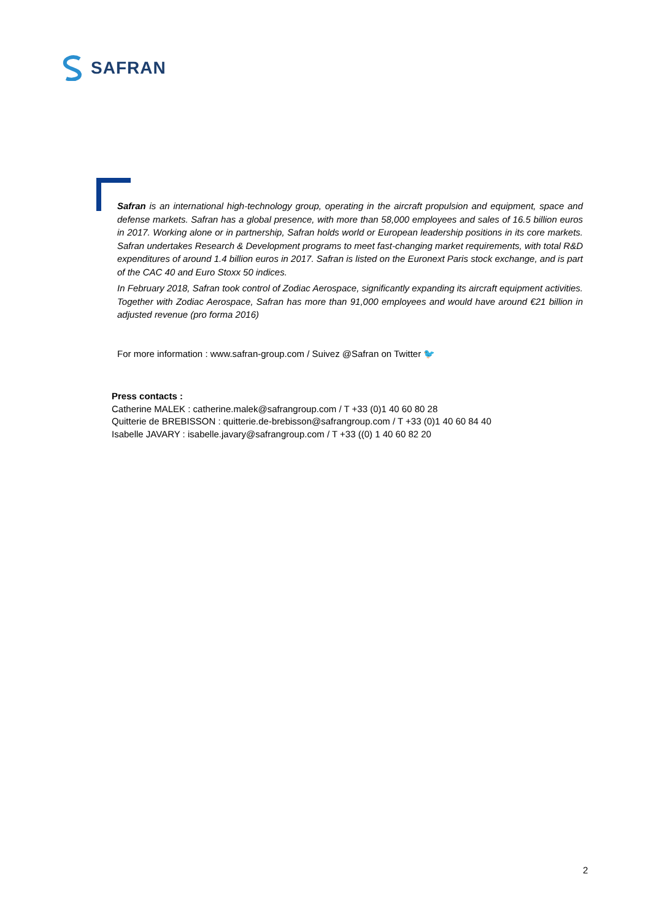SAFRAN
Safran is an international high-technology group, operating in the aircraft propulsion and equipment, space and defense markets. Safran has a global presence, with more than 58,000 employees and sales of 16.5 billion euros in 2017. Working alone or in partnership, Safran holds world or European leadership positions in its core markets. Safran undertakes Research & Development programs to meet fast-changing market requirements, with total R&D expenditures of around 1.4 billion euros in 2017. Safran is listed on the Euronext Paris stock exchange, and is part of the CAC 40 and Euro Stoxx 50 indices.
In February 2018, Safran took control of Zodiac Aerospace, significantly expanding its aircraft equipment activities. Together with Zodiac Aerospace, Safran has more than 91,000 employees and would have around €21 billion in adjusted revenue (pro forma 2016)
For more information : www.safran-group.com / Suivez @Safran on Twitter 🐦
Press contacts :
Catherine MALEK : catherine.malek@safrangroup.com / T +33 (0)1 40 60 80 28
Quitterie de BREBISSON : quitterie.de-brebisson@safrangroup.com / T +33 (0)1 40 60 84 40
Isabelle JAVARY : isabelle.javary@safrangroup.com / T +33 ((0) 1 40 60 82 20
2